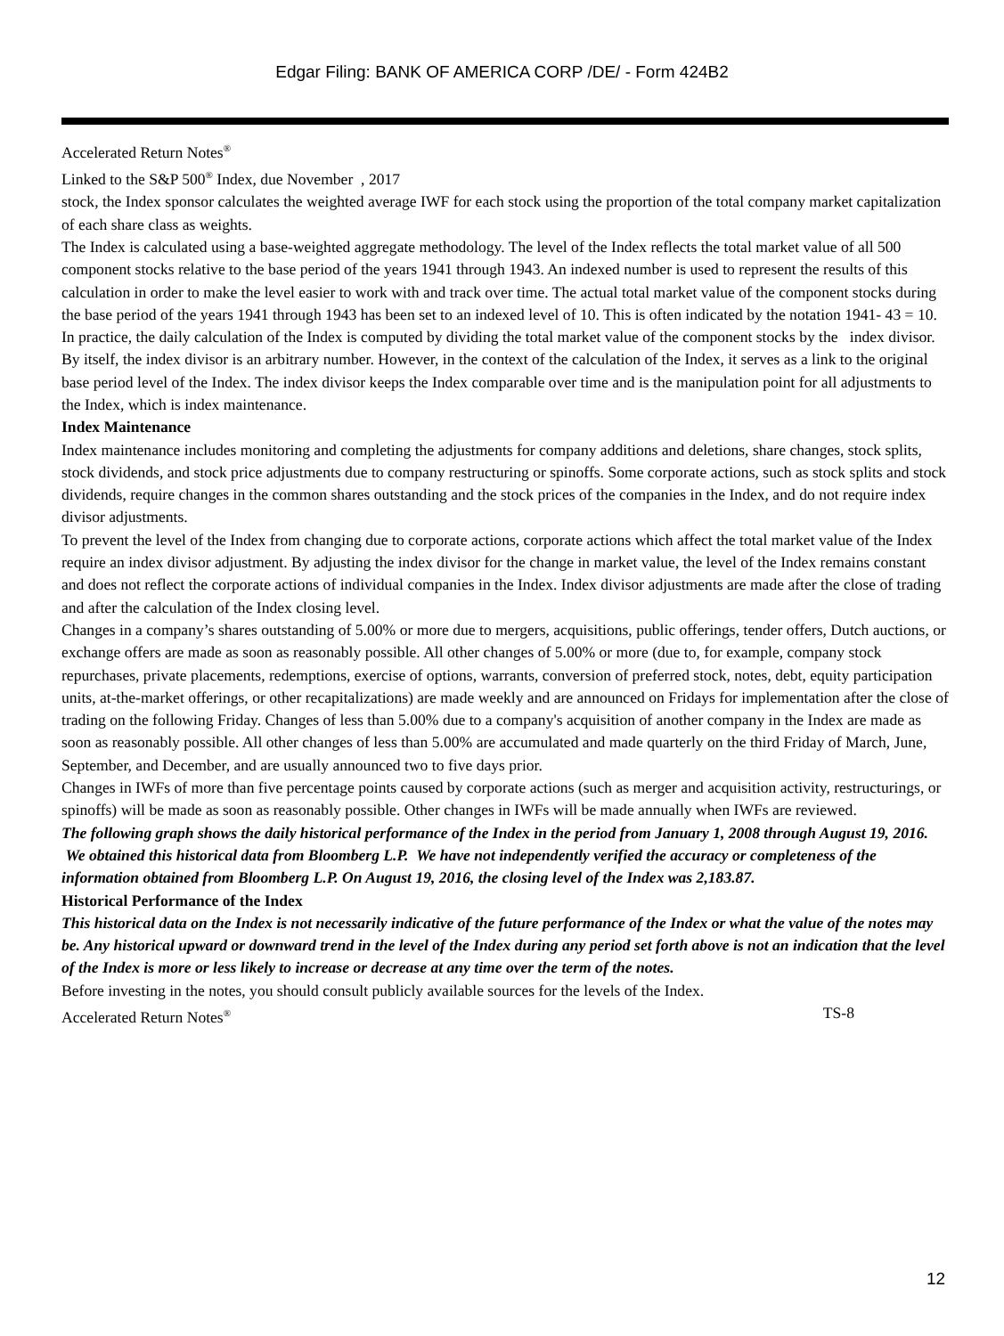Edgar Filing: BANK OF AMERICA CORP /DE/ - Form 424B2
Accelerated Return Notes<sup>®</sup>
Linked to the S&P 500<sup>®</sup> Index, due November , 2017
stock, the Index sponsor calculates the weighted average IWF for each stock using the proportion of the total company market capitalization of each share class as weights.
The Index is calculated using a base-weighted aggregate methodology. The level of the Index reflects the total market value of all 500 component stocks relative to the base period of the years 1941 through 1943. An indexed number is used to represent the results of this calculation in order to make the level easier to work with and track over time. The actual total market value of the component stocks during the base period of the years 1941 through 1943 has been set to an indexed level of 10. This is often indicated by the notation 1941- 43 = 10. In practice, the daily calculation of the Index is computed by dividing the total market value of the component stocks by the index divisor. By itself, the index divisor is an arbitrary number. However, in the context of the calculation of the Index, it serves as a link to the original base period level of the Index. The index divisor keeps the Index comparable over time and is the manipulation point for all adjustments to the Index, which is index maintenance.
Index Maintenance
Index maintenance includes monitoring and completing the adjustments for company additions and deletions, share changes, stock splits, stock dividends, and stock price adjustments due to company restructuring or spinoffs. Some corporate actions, such as stock splits and stock dividends, require changes in the common shares outstanding and the stock prices of the companies in the Index, and do not require index divisor adjustments.
To prevent the level of the Index from changing due to corporate actions, corporate actions which affect the total market value of the Index require an index divisor adjustment. By adjusting the index divisor for the change in market value, the level of the Index remains constant and does not reflect the corporate actions of individual companies in the Index. Index divisor adjustments are made after the close of trading and after the calculation of the Index closing level.
Changes in a company’s shares outstanding of 5.00% or more due to mergers, acquisitions, public offerings, tender offers, Dutch auctions, or exchange offers are made as soon as reasonably possible. All other changes of 5.00% or more (due to, for example, company stock repurchases, private placements, redemptions, exercise of options, warrants, conversion of preferred stock, notes, debt, equity participation units, at-the-market offerings, or other recapitalizations) are made weekly and are announced on Fridays for implementation after the close of trading on the following Friday. Changes of less than 5.00% due to a company's acquisition of another company in the Index are made as soon as reasonably possible. All other changes of less than 5.00% are accumulated and made quarterly on the third Friday of March, June, September, and December, and are usually announced two to five days prior.
Changes in IWFs of more than five percentage points caused by corporate actions (such as merger and acquisition activity, restructurings, or spinoffs) will be made as soon as reasonably possible. Other changes in IWFs will be made annually when IWFs are reviewed.
The following graph shows the daily historical performance of the Index in the period from January 1, 2008 through August 19, 2016. We obtained this historical data from Bloomberg L.P. We have not independently verified the accuracy or completeness of the information obtained from Bloomberg L.P. On August 19, 2016, the closing level of the Index was 2,183.87.
Historical Performance of the Index
This historical data on the Index is not necessarily indicative of the future performance of the Index or what the value of the notes may be. Any historical upward or downward trend in the level of the Index during any period set forth above is not an indication that the level of the Index is more or less likely to increase or decrease at any time over the term of the notes.
Before investing in the notes, you should consult publicly available sources for the levels of the Index.
Accelerated Return Notes<sup>®</sup> TS-8
12